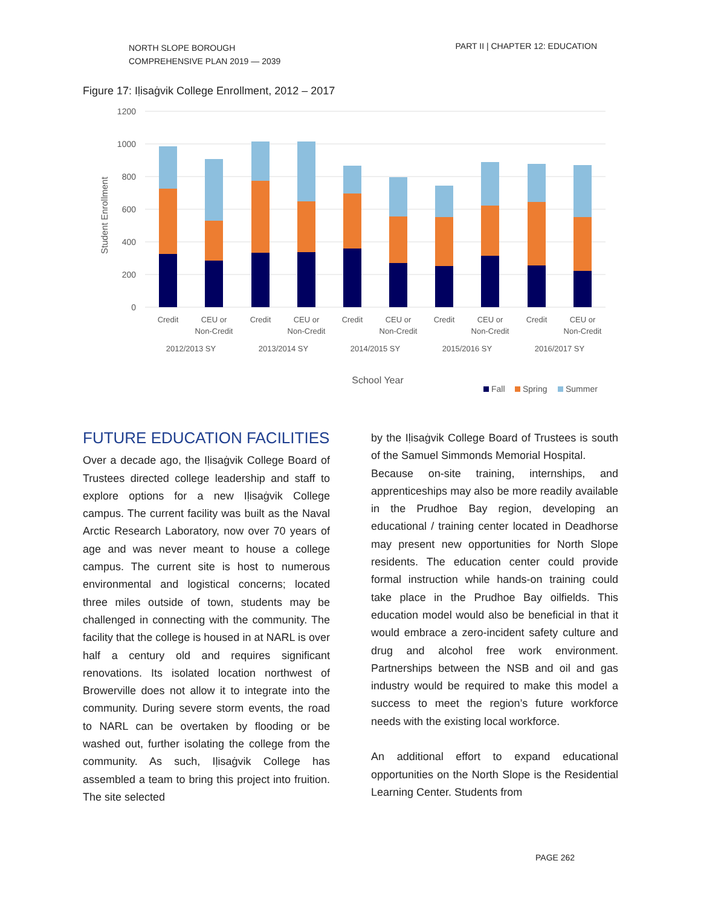NORTH SLOPE BOROUGH
COMPREHENSIVE PLAN 2019 — 2039
PART II | CHAPTER 12: EDUCATION
Figure 17: Iḷisaġvik College Enrollment, 2012 – 2017
1200
1000
800
600
400
200
0
Student Enrollment
Credit
CEU or
Non-Credit
Credit
CEU or
Non-Credit
Credit
CEU or
Non-Credit
Credit
CEU or
Non-Credit
Credit
CEU or
Non-Credit
2012/2013 SY
2013/2014 SY
2014/2015 SY
2015/2016 SY
2016/2017 SY
School Year
Fall
Spring
Summer
FUTURE EDUCATION FACILITIES
Over a decade ago, the Iḷisaġvik College Board of Trustees directed college leadership and staff to explore options for a new Iḷisaġvik College campus. The current facility was built as the Naval Arctic Research Laboratory, now over 70 years of age and was never meant to house a college campus. The current site is host to numerous environmental and logistical concerns; located three miles outside of town, students may be challenged in connecting with the community. The facility that the college is housed in at NARL is over half a century old and requires significant renovations. Its isolated location northwest of Browerville does not allow it to integrate into the community. During severe storm events, the road to NARL can be overtaken by flooding or be washed out, further isolating the college from the community. As such, Iḷisaġvik College has assembled a team to bring this project into fruition. The site selected
by the Iḷisaġvik College Board of Trustees is south of the Samuel Simmonds Memorial Hospital.
Because on-site training, internships, and apprenticeships may also be more readily available in the Prudhoe Bay region, developing an educational / training center located in Deadhorse may present new opportunities for North Slope residents. The education center could provide formal instruction while hands-on training could take place in the Prudhoe Bay oilfields. This education model would also be beneficial in that it would embrace a zero-incident safety culture and drug and alcohol free work environment. Partnerships between the NSB and oil and gas industry would be required to make this model a success to meet the region’s future workforce needs with the existing local workforce.
An additional effort to expand educational opportunities on the North Slope is the Residential Learning Center. Students from
PAGE 262